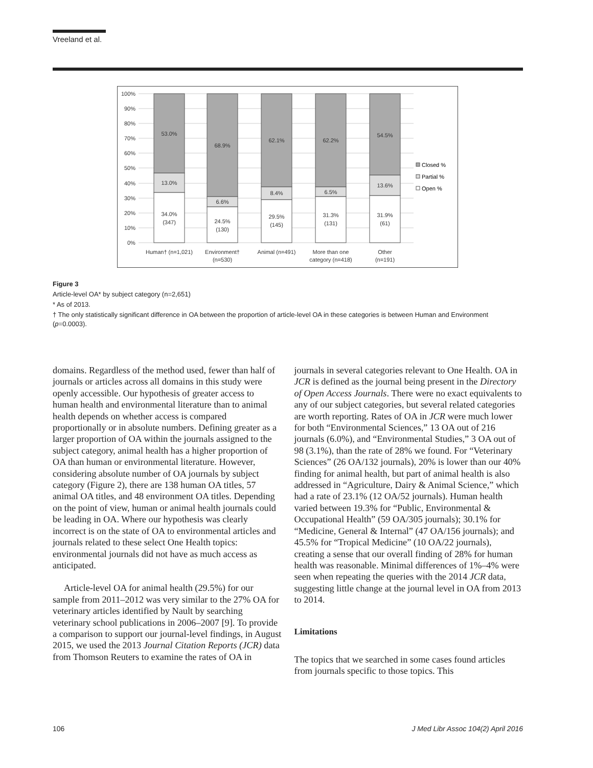Vreeland et al.
100%
90%
80%
70%
60%
50%
40%
30%
20%
10%
0%
53.0%
13.0%
34.0%
(347)
68.9%
6.6%
24.5%
(130)
62.1%
8.4%
29.5%
(145)
62.2%
6.5%
31.3%
(131)
54.5%
13.6%
31.9%
(61)
Human† (n=1,021)
Environment†
(n=530)
Animal (n=491)
More than one
category (n=418)
Other
(n=191)
Closed %
Partial %
Open %
Figure 3
Article-level OA* by subject category (n=2,651)
* As of 2013.
† The only statistically significant difference in OA between the proportion of article-level OA in these categories is between Human and Environment (p=0.0003).
domains. Regardless of the method used, fewer than half of journals or articles across all domains in this study were openly accessible. Our hypothesis of greater access to human health and environmental literature than to animal health depends on whether access is compared proportionally or in absolute numbers. Defining greater as a larger proportion of OA within the journals assigned to the subject category, animal health has a higher proportion of OA than human or environmental literature. However, considering absolute number of OA journals by subject category (Figure 2), there are 138 human OA titles, 57 animal OA titles, and 48 environment OA titles. Depending on the point of view, human or animal health journals could be leading in OA. Where our hypothesis was clearly incorrect is on the state of OA to environmental articles and journals related to these select One Health topics: environmental journals did not have as much access as anticipated.
Article-level OA for animal health (29.5%) for our sample from 2011–2012 was very similar to the 27% OA for veterinary articles identified by Nault by searching veterinary school publications in 2006–2007 [9]. To provide a comparison to support our journal-level findings, in August 2015, we used the 2013 Journal Citation Reports (JCR) data from Thomson Reuters to examine the rates of OA in
journals in several categories relevant to One Health. OA in JCR is defined as the journal being present in the Directory of Open Access Journals. There were no exact equivalents to any of our subject categories, but several related categories are worth reporting. Rates of OA in JCR were much lower for both “Environmental Sciences,” 13 OA out of 216 journals (6.0%), and “Environmental Studies,” 3 OA out of 98 (3.1%), than the rate of 28% we found. For “Veterinary Sciences” (26 OA/132 journals), 20% is lower than our 40% finding for animal health, but part of animal health is also addressed in “Agriculture, Dairy & Animal Science,” which had a rate of 23.1% (12 OA/52 journals). Human health varied between 19.3% for “Public, Environmental & Occupational Health” (59 OA/305 journals); 30.1% for “Medicine, General & Internal” (47 OA/156 journals); and 45.5% for “Tropical Medicine” (10 OA/22 journals), creating a sense that our overall finding of 28% for human health was reasonable. Minimal differences of 1%–4% were seen when repeating the queries with the 2014 JCR data, suggesting little change at the journal level in OA from 2013 to 2014.
Limitations
The topics that we searched in some cases found articles from journals specific to those topics. This
106 J Med Libr Assoc 104(2) April 2016